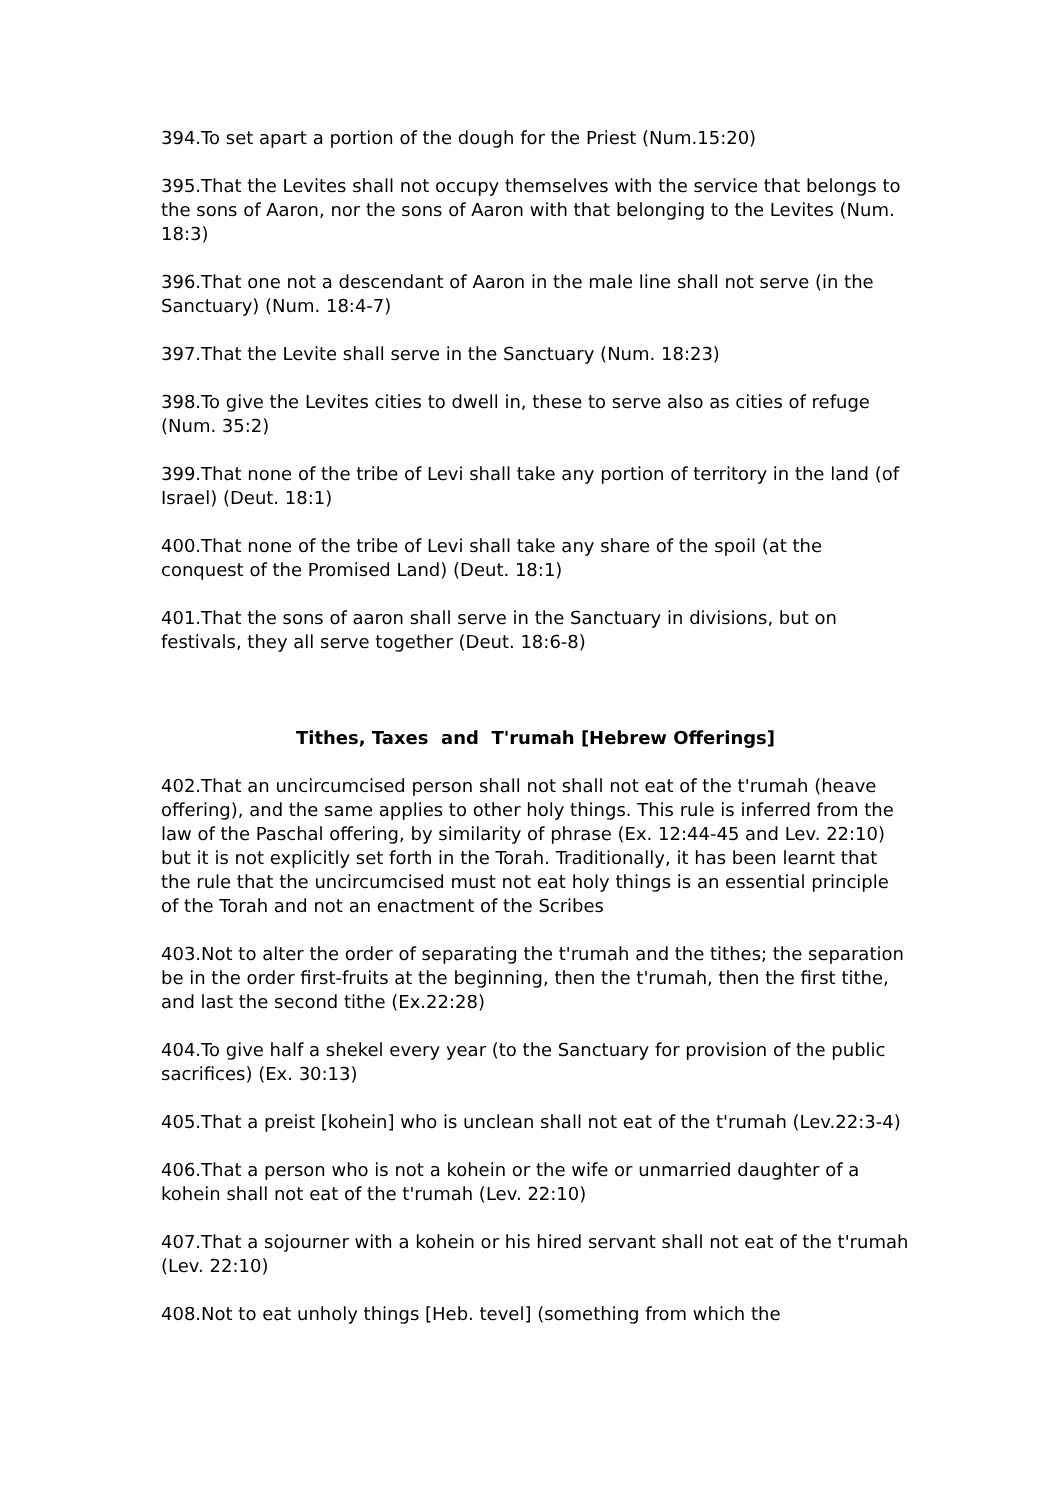394.To set apart a portion of the dough for the Priest (Num.15:20)
395.That the Levites shall not occupy themselves with the service that belongs to the sons of Aaron, nor the sons of Aaron with that belonging to the Levites (Num. 18:3)
396.That one not a descendant of Aaron in the male line shall not serve (in the Sanctuary) (Num. 18:4-7)
397.That the Levite shall serve in the Sanctuary (Num. 18:23)
398.To give the Levites cities to dwell in, these to serve also as cities of refuge (Num. 35:2)
399.That none of the tribe of Levi shall take any portion of territory in the land (of Israel) (Deut. 18:1)
400.That none of the tribe of Levi shall take any share of the spoil (at the conquest of the Promised Land) (Deut. 18:1)
401.That the sons of aaron shall serve in the Sanctuary in divisions, but on festivals, they all serve together (Deut. 18:6-8)
Tithes, Taxes and T'rumah [Hebrew Offerings]
402.That an uncircumcised person shall not shall not eat of the t'rumah (heave offering), and the same applies to other holy things. This rule is inferred from the law of the Paschal offering, by similarity of phrase (Ex. 12:44-45 and Lev. 22:10) but it is not explicitly set forth in the Torah. Traditionally, it has been learnt that the rule that the uncircumcised must not eat holy things is an essential principle of the Torah and not an enactment of the Scribes
403.Not to alter the order of separating the t'rumah and the tithes; the separation be in the order first-fruits at the beginning, then the t'rumah, then the first tithe, and last the second tithe (Ex.22:28)
404.To give half a shekel every year (to the Sanctuary for provision of the public sacrifices) (Ex. 30:13)
405.That a preist [kohein] who is unclean shall not eat of the t'rumah (Lev.22:3-4)
406.That a person who is not a kohein or the wife or unmarried daughter of a kohein shall not eat of the t'rumah (Lev. 22:10)
407.That a sojourner with a kohein or his hired servant shall not eat of the t'rumah (Lev. 22:10)
408.Not to eat unholy things [Heb. tevel] (something from which the